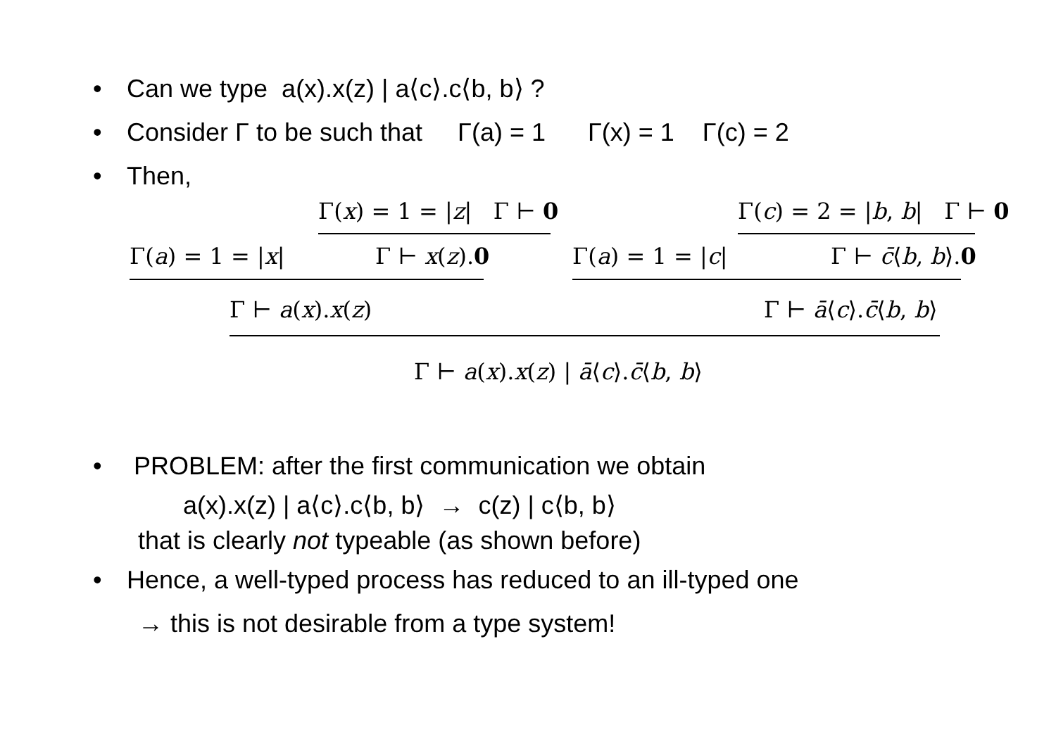• Can we type a(x).x(z) | a⟨c⟩.c⟨b, b⟩ ?
• Consider Γ to be such that Γ(a) = 1 Γ(x) = 1 Γ(c) = 2
• Then,
Γ(x) = 1 = |z| Γ ⊢ 0 Γ(c) = 2 = |b, b| Γ ⊢ 0
Γ(a) = 1 = |x| Γ ⊢ x(z).0 Γ(a) = 1 = |c| Γ ⊢ c̄⟨b, b⟩.0
Γ ⊢ a(x).x(z) Γ ⊢ ā⟨c⟩.c̄⟨b, b⟩
Γ ⊢ a(x).x(z) | ā⟨c⟩.c̄⟨b, b⟩
• PROBLEM: after the first communication we obtain
a(x).x(z) | a⟨c⟩.c⟨b, b⟩ → c(z) | c⟨b, b⟩
that is clearly not typeable (as shown before)
• Hence, a well-typed process has reduced to an ill-typed one
→ this is not desirable from a type system!